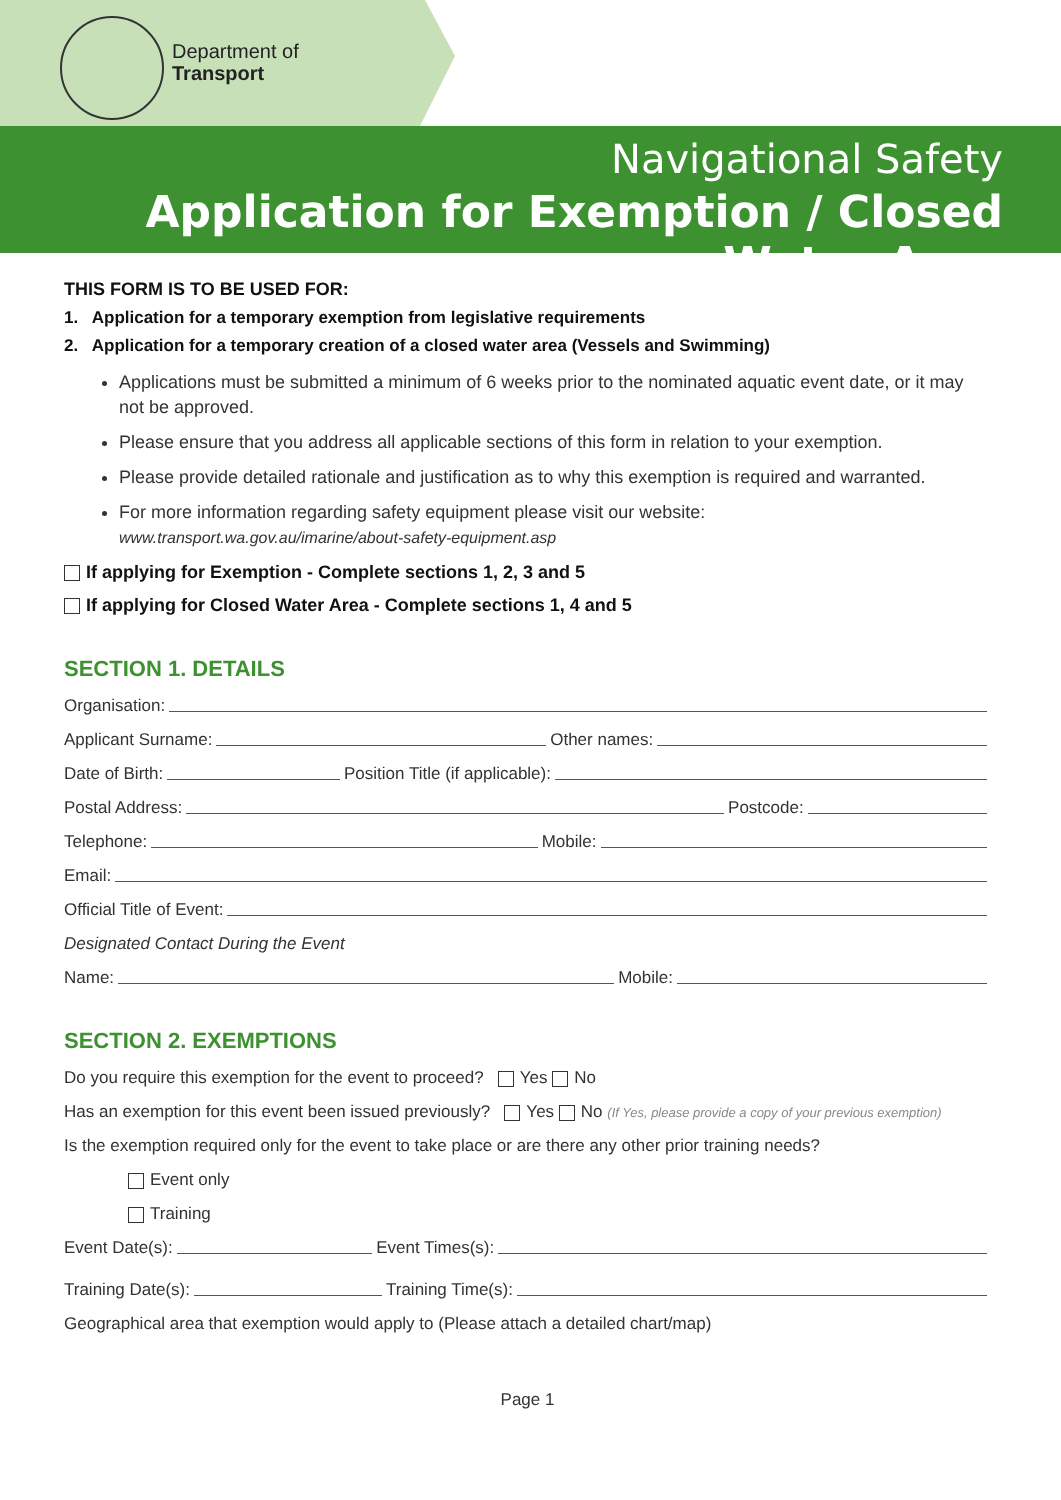Department of
Transport
Navigational Safety
Application for Exemption / Closed Water Area
THIS FORM IS TO BE USED FOR:
1. Application for a temporary exemption from legislative requirements
2. Application for a temporary creation of a closed water area (Vessels and Swimming)
Applications must be submitted a minimum of 6 weeks prior to the nominated aquatic event date, or it may not be approved.
Please ensure that you address all applicable sections of this form in relation to your exemption.
Please provide detailed rationale and justification as to why this exemption is required and warranted.
For more information regarding safety equipment please visit our website:
www.transport.wa.gov.au/imarine/about-safety-equipment.asp
If applying for Exemption - Complete sections 1, 2, 3 and 5
If applying for Closed Water Area - Complete sections 1, 4 and 5
SECTION 1. DETAILS
Organisation:
Applicant Surname: Other names:
Date of Birth: Position Title (if applicable):
Postal Address: Postcode:
Telephone: Mobile:
Email:
Official Title of Event:
Designated Contact During the Event
Name: Mobile:
SECTION 2. EXEMPTIONS
Do you require this exemption for the event to proceed? Yes No
Has an exemption for this event been issued previously? Yes No (If Yes, please provide a copy of your previous exemption)
Is the exemption required only for the event to take place or are there any other prior training needs?
Event only
Training
Event Date(s): Event Times(s):
Training Date(s): Training Time(s):
Geographical area that exemption would apply to (Please attach a detailed chart/map)
Page 1